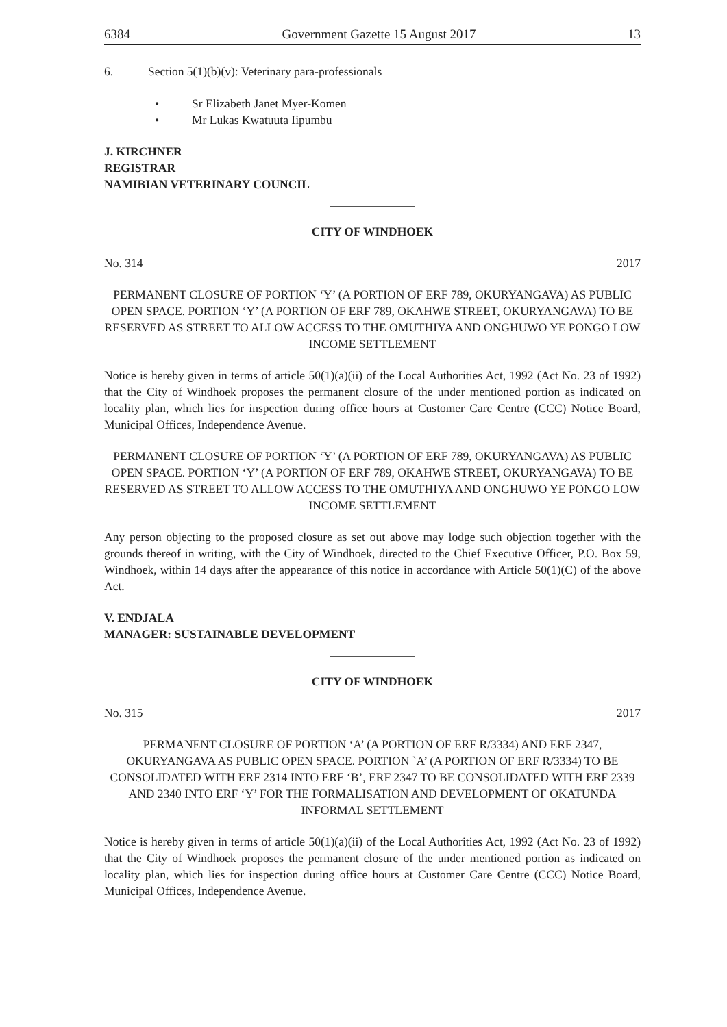6384 Government Gazette 15 August 2017 13
6. Section 5(1)(b)(v): Veterinary para-professionals
• Sr Elizabeth Janet Myer-Komen
• Mr Lukas Kwatuuta Iipumbu
J. KIRCHNER
REGISTRAR
NAMIBIAN VETERINARY COUNCIL
CITY OF WINDHOEK
No. 314 2017
PERMANENT CLOSURE OF PORTION ‘Y’ (A PORTION OF ERF 789, OKURYANGAVA) AS PUBLIC OPEN SPACE. PORTION ‘Y’ (A PORTION OF ERF 789, OKAHWE STREET, OKURYANGAVA) TO BE RESERVED AS STREET TO ALLOW ACCESS TO THE OMUTHIYA AND ONGHUWO YE PONGO LOW INCOME SETTLEMENT
Notice is hereby given in terms of article 50(1)(a)(ii) of the Local Authorities Act, 1992 (Act No. 23 of 1992) that the City of Windhoek proposes the permanent closure of the under mentioned portion as indicated on locality plan, which lies for inspection during office hours at Customer Care Centre (CCC) Notice Board, Municipal Offices, Independence Avenue.
PERMANENT CLOSURE OF PORTION ‘Y’ (A PORTION OF ERF 789, OKURYANGAVA) AS PUBLIC OPEN SPACE. PORTION ‘Y’ (A PORTION OF ERF 789, OKAHWE STREET, OKURYANGAVA) TO BE RESERVED AS STREET TO ALLOW ACCESS TO THE OMUTHIYA AND ONGHUWO YE PONGO LOW INCOME SETTLEMENT
Any person objecting to the proposed closure as set out above may lodge such objection together with the grounds thereof in writing, with the City of Windhoek, directed to the Chief Executive Officer, P.O. Box 59, Windhoek, within 14 days after the appearance of this notice in accordance with Article 50(1)(C) of the above Act.
V. ENDJALA
MANAGER: SUSTAINABLE DEVELOPMENT
CITY OF WINDHOEK
No. 315 2017
PERMANENT CLOSURE OF PORTION ‘A’ (A PORTION OF ERF R/3334) AND ERF 2347, OKURYANGAVA AS PUBLIC OPEN SPACE. PORTION `A’ (A PORTION OF ERF R/3334) TO BE CONSOLIDATED WITH ERF 2314 INTO ERF ‘B’, ERF 2347 TO BE CONSOLIDATED WITH ERF 2339 AND 2340 INTO ERF ‘Y’ FOR THE FORMALISATION AND DEVELOPMENT OF OKATUNDA INFORMAL SETTLEMENT
Notice is hereby given in terms of article 50(1)(a)(ii) of the Local Authorities Act, 1992 (Act No. 23 of 1992) that the City of Windhoek proposes the permanent closure of the under mentioned portion as indicated on locality plan, which lies for inspection during office hours at Customer Care Centre (CCC) Notice Board, Municipal Offices, Independence Avenue.